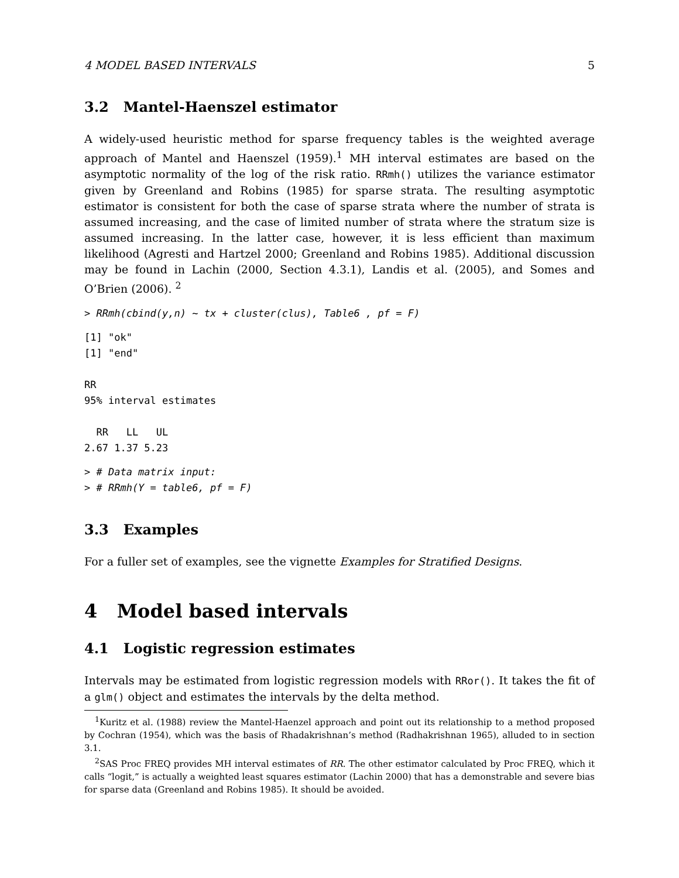4 MODEL BASED INTERVALS 5
3.2 Mantel-Haenszel estimator
A widely-used heuristic method for sparse frequency tables is the weighted average approach of Mantel and Haenszel (1959).<sup>1</sup> MH interval estimates are based on the asymptotic normality of the log of the risk ratio. RRmh() utilizes the variance estimator given by Greenland and Robins (1985) for sparse strata. The resulting asymptotic estimator is consistent for both the case of sparse strata where the number of strata is assumed increasing, and the case of limited number of strata where the stratum size is assumed increasing. In the latter case, however, it is less efficient than maximum likelihood (Agresti and Hartzel 2000; Greenland and Robins 1985). Additional discussion may be found in Lachin (2000, Section 4.3.1), Landis et al. (2005), and Somes and O’Brien (2006). <sup>2</sup>
> RRmh(cbind(y,n) ~ tx + cluster(clus), Table6 , pf = F)
[1] "ok"
[1] "end"

RR
95% interval estimates

  RR   LL   UL
2.67 1.37 5.23
> # Data matrix input:
> # RRmh(Y = table6, pf = F)
3.3 Examples
For a fuller set of examples, see the vignette Examples for Stratified Designs.
4 Model based intervals
4.1 Logistic regression estimates
Intervals may be estimated from logistic regression models with RRor(). It takes the fit of a glm() object and estimates the intervals by the delta method.
<sup>1</sup> Kuritz et al. (1988) review the Mantel-Haenzel approach and point out its relationship to a method proposed by Cochran (1954), which was the basis of Rhadakrishnan’s method (Radhakrishnan 1965), alluded to in section 3.1.
<sup>2</sup> SAS Proc FREQ provides MH interval estimates of RR. The other estimator calculated by Proc FREQ, which it calls “logit,” is actually a weighted least squares estimator (Lachin 2000) that has a demonstrable and severe bias for sparse data (Greenland and Robins 1985). It should be avoided.